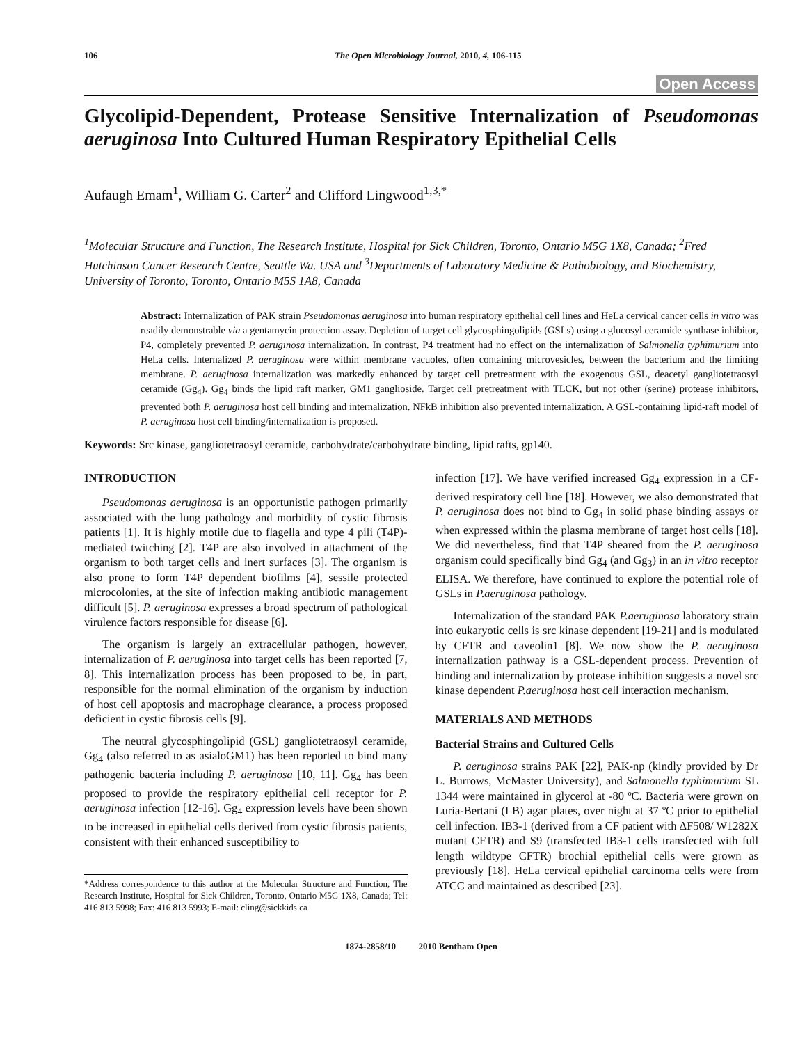106 The Open Microbiology Journal, 2010, 4, 106-115
Open Access
Glycolipid-Dependent, Protease Sensitive Internalization of Pseudomonas aeruginosa Into Cultured Human Respiratory Epithelial Cells
Aufaugh Emam<sup>1</sup>, William G. Carter<sup>2</sup> and Clifford Lingwood<sup>1,3,*</sup>
<sup>1</sup> Molecular Structure and Function, The Research Institute, Hospital for Sick Children, Toronto, Ontario M5G 1X8, Canada; <sup>2</sup>Fred Hutchinson Cancer Research Centre, Seattle Wa. USA and <sup>3</sup>Departments of Laboratory Medicine & Pathobiology, and Biochemistry, University of Toronto, Toronto, Ontario M5S 1A8, Canada
Abstract: Internalization of PAK strain Pseudomonas aeruginosa into human respiratory epithelial cell lines and HeLa cervical cancer cells in vitro was readily demonstrable via a gentamycin protection assay. Depletion of target cell glycosphingolipids (GSLs) using a glucosyl ceramide synthase inhibitor, P4, completely prevented P. aeruginosa internalization. In contrast, P4 treatment had no effect on the internalization of Salmonella typhimurium into HeLa cells. Internalized P. aeruginosa were within membrane vacuoles, often containing microvesicles, between the bacterium and the limiting membrane. P. aeruginosa internalization was markedly enhanced by target cell pretreatment with the exogenous GSL, deacetyl gangliotetraosyl ceramide (Gg<sub>4</sub>). Gg<sub>4</sub> binds the lipid raft marker, GM1 ganglioside. Target cell pretreatment with TLCK, but not other (serine) protease inhibitors, prevented both P. aeruginosa host cell binding and internalization. NFkB inhibition also prevented internalization. A GSL-containing lipid-raft model of P. aeruginosa host cell binding/internalization is proposed.
Keywords: Src kinase, gangliotetraosyl ceramide, carbohydrate/carbohydrate binding, lipid rafts, gp140.
INTRODUCTION
Pseudomonas aeruginosa is an opportunistic pathogen primarily associated with the lung pathology and morbidity of cystic fibrosis patients [1]. It is highly motile due to flagella and type 4 pili (T4P)-mediated twitching [2]. T4P are also involved in attachment of the organism to both target cells and inert surfaces [3]. The organism is also prone to form T4P dependent biofilms [4], sessile protected microcolonies, at the site of infection making antibiotic management difficult [5]. P. aeruginosa expresses a broad spectrum of pathological virulence factors responsible for disease [6].
The organism is largely an extracellular pathogen, however, internalization of P. aeruginosa into target cells has been reported [7, 8]. This internalization process has been proposed to be, in part, responsible for the normal elimination of the organism by induction of host cell apoptosis and macrophage clearance, a process proposed deficient in cystic fibrosis cells [9].
The neutral glycosphingolipid (GSL) gangliotetraosyl ceramide, Gg<sub>4</sub> (also referred to as asialoGM1) has been reported to bind many pathogenic bacteria including P. aeruginosa [10, 11]. Gg<sub>4</sub> has been proposed to provide the respiratory epithelial cell receptor for P. aeruginosa infection [12-16]. Gg<sub>4</sub> expression levels have been shown to be increased in epithelial cells derived from cystic fibrosis patients, consistent with their enhanced susceptibility to
*Address correspondence to this author at the Molecular Structure and Function, The Research Institute, Hospital for Sick Children, Toronto, Ontario M5G 1X8, Canada; Tel: 416 813 5998; Fax: 416 813 5993; E-mail: cling@sickkids.ca
infection [17]. We have verified increased Gg<sub>4</sub> expression in a CF-derived respiratory cell line [18]. However, we also demonstrated that P. aeruginosa does not bind to Gg<sub>4</sub> in solid phase binding assays or when expressed within the plasma membrane of target host cells [18]. We did nevertheless, find that T4P sheared from the P. aeruginosa organism could specifically bind Gg<sub>4</sub> (and Gg<sub>3</sub>) in an in vitro receptor ELISA. We therefore, have continued to explore the potential role of GSLs in P.aeruginosa pathology.
Internalization of the standard PAK P.aeruginosa laboratory strain into eukaryotic cells is src kinase dependent [19-21] and is modulated by CFTR and caveolin1 [8]. We now show the P. aeruginosa internalization pathway is a GSL-dependent process. Prevention of binding and internalization by protease inhibition suggests a novel src kinase dependent P.aeruginosa host cell interaction mechanism.
MATERIALS AND METHODS
Bacterial Strains and Cultured Cells
P. aeruginosa strains PAK [22], PAK-np (kindly provided by Dr L. Burrows, McMaster University), and Salmonella typhimurium SL 1344 were maintained in glycerol at -80 ºC. Bacteria were grown on Luria-Bertani (LB) agar plates, over night at 37 ºC prior to epithelial cell infection. IB3-1 (derived from a CF patient with ΔF508/ W1282X mutant CFTR) and S9 (transfected IB3-1 cells transfected with full length wildtype CFTR) brochial epithelial cells were grown as previously [18]. HeLa cervical epithelial carcinoma cells were from ATCC and maintained as described [23].
1874-2858/10 2010 Bentham Open